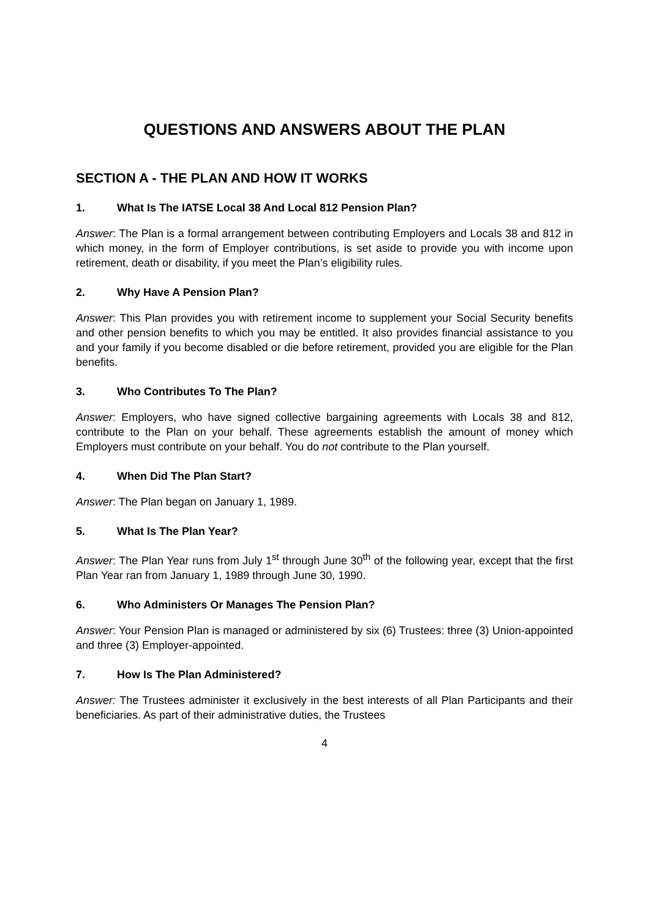QUESTIONS AND ANSWERS ABOUT THE PLAN
SECTION A - THE PLAN AND HOW IT WORKS
1. What Is The IATSE Local 38 And Local 812 Pension Plan?
Answer: The Plan is a formal arrangement between contributing Employers and Locals 38 and 812 in which money, in the form of Employer contributions, is set aside to provide you with income upon retirement, death or disability, if you meet the Plan’s eligibility rules.
2. Why Have A Pension Plan?
Answer: This Plan provides you with retirement income to supplement your Social Security benefits and other pension benefits to which you may be entitled. It also provides financial assistance to you and your family if you become disabled or die before retirement, provided you are eligible for the Plan benefits.
3. Who Contributes To The Plan?
Answer: Employers, who have signed collective bargaining agreements with Locals 38 and 812, contribute to the Plan on your behalf. These agreements establish the amount of money which Employers must contribute on your behalf. You do not contribute to the Plan yourself.
4. When Did The Plan Start?
Answer: The Plan began on January 1, 1989.
5. What Is The Plan Year?
Answer: The Plan Year runs from July 1<sup>st</sup> through June 30<sup>th</sup> of the following year, except that the first Plan Year ran from January 1, 1989 through June 30, 1990.
6. Who Administers Or Manages The Pension Plan?
Answer: Your Pension Plan is managed or administered by six (6) Trustees: three (3) Union-appointed and three (3) Employer-appointed.
7. How Is The Plan Administered?
Answer: The Trustees administer it exclusively in the best interests of all Plan Participants and their beneficiaries. As part of their administrative duties, the Trustees
4